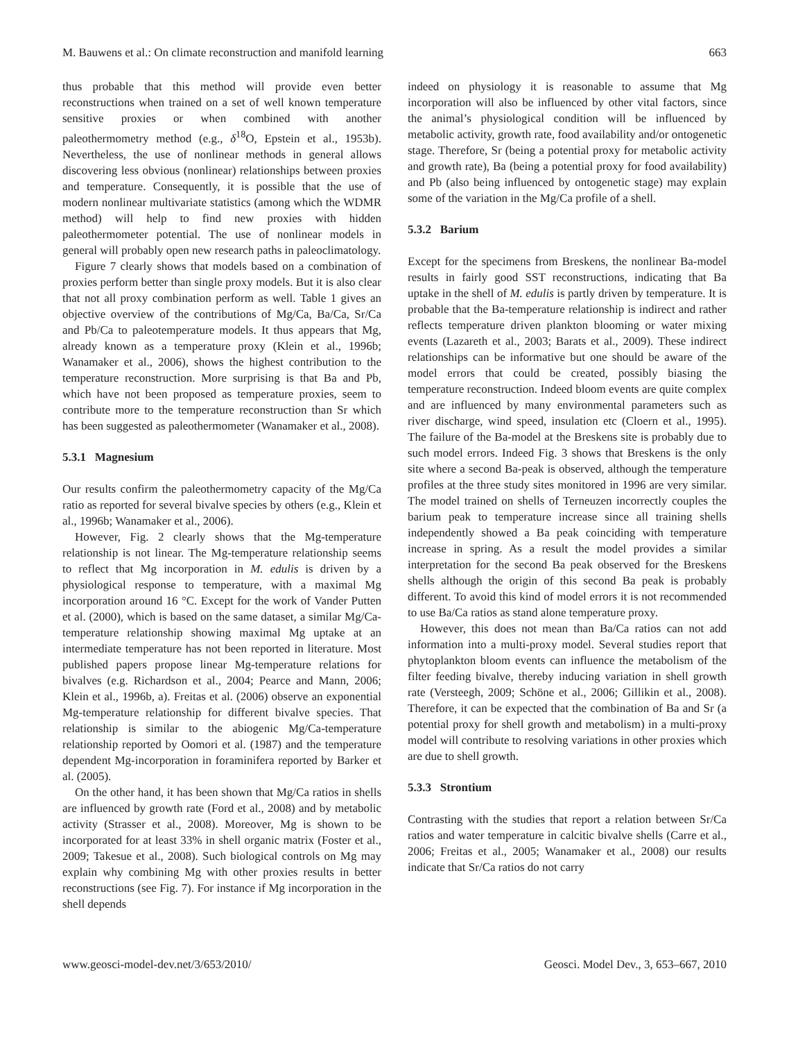M. Bauwens et al.: On climate reconstruction and manifold learning 663
thus probable that this method will provide even better reconstructions when trained on a set of well known temperature sensitive proxies or when combined with another paleothermometry method (e.g., δ<sup>18</sup>O, Epstein et al., 1953b). Nevertheless, the use of nonlinear methods in general allows discovering less obvious (nonlinear) relationships between proxies and temperature. Consequently, it is possible that the use of modern nonlinear multivariate statistics (among which the WDMR method) will help to find new proxies with hidden paleothermometer potential. The use of nonlinear models in general will probably open new research paths in paleoclimatology.
Figure 7 clearly shows that models based on a combination of proxies perform better than single proxy models. But it is also clear that not all proxy combination perform as well. Table 1 gives an objective overview of the contributions of Mg/Ca, Ba/Ca, Sr/Ca and Pb/Ca to paleotemperature models. It thus appears that Mg, already known as a temperature proxy (Klein et al., 1996b; Wanamaker et al., 2006), shows the highest contribution to the temperature reconstruction. More surprising is that Ba and Pb, which have not been proposed as temperature proxies, seem to contribute more to the temperature reconstruction than Sr which has been suggested as paleothermometer (Wanamaker et al., 2008).
5.3.1 Magnesium
Our results confirm the paleothermometry capacity of the Mg/Ca ratio as reported for several bivalve species by others (e.g., Klein et al., 1996b; Wanamaker et al., 2006).
However, Fig. 2 clearly shows that the Mg-temperature relationship is not linear. The Mg-temperature relationship seems to reflect that Mg incorporation in M. edulis is driven by a physiological response to temperature, with a maximal Mg incorporation around 16 °C. Except for the work of Vander Putten et al. (2000), which is based on the same dataset, a similar Mg/Ca-temperature relationship showing maximal Mg uptake at an intermediate temperature has not been reported in literature. Most published papers propose linear Mg-temperature relations for bivalves (e.g. Richardson et al., 2004; Pearce and Mann, 2006; Klein et al., 1996b, a). Freitas et al. (2006) observe an exponential Mg-temperature relationship for different bivalve species. That relationship is similar to the abiogenic Mg/Ca-temperature relationship reported by Oomori et al. (1987) and the temperature dependent Mg-incorporation in foraminifera reported by Barker et al. (2005).
On the other hand, it has been shown that Mg/Ca ratios in shells are influenced by growth rate (Ford et al., 2008) and by metabolic activity (Strasser et al., 2008). Moreover, Mg is shown to be incorporated for at least 33% in shell organic matrix (Foster et al., 2009; Takesue et al., 2008). Such biological controls on Mg may explain why combining Mg with other proxies results in better reconstructions (see Fig. 7). For instance if Mg incorporation in the shell depends
indeed on physiology it is reasonable to assume that Mg incorporation will also be influenced by other vital factors, since the animal’s physiological condition will be influenced by metabolic activity, growth rate, food availability and/or ontogenetic stage. Therefore, Sr (being a potential proxy for metabolic activity and growth rate), Ba (being a potential proxy for food availability) and Pb (also being influenced by ontogenetic stage) may explain some of the variation in the Mg/Ca profile of a shell.
5.3.2 Barium
Except for the specimens from Breskens, the nonlinear Ba-model results in fairly good SST reconstructions, indicating that Ba uptake in the shell of M. edulis is partly driven by temperature. It is probable that the Ba-temperature relationship is indirect and rather reflects temperature driven plankton blooming or water mixing events (Lazareth et al., 2003; Barats et al., 2009). These indirect relationships can be informative but one should be aware of the model errors that could be created, possibly biasing the temperature reconstruction. Indeed bloom events are quite complex and are influenced by many environmental parameters such as river discharge, wind speed, insulation etc (Cloern et al., 1995). The failure of the Ba-model at the Breskens site is probably due to such model errors. Indeed Fig. 3 shows that Breskens is the only site where a second Ba-peak is observed, although the temperature profiles at the three study sites monitored in 1996 are very similar. The model trained on shells of Terneuzen incorrectly couples the barium peak to temperature increase since all training shells independently showed a Ba peak coinciding with temperature increase in spring. As a result the model provides a similar interpretation for the second Ba peak observed for the Breskens shells although the origin of this second Ba peak is probably different. To avoid this kind of model errors it is not recommended to use Ba/Ca ratios as stand alone temperature proxy.
However, this does not mean than Ba/Ca ratios can not add information into a multi-proxy model. Several studies report that phytoplankton bloom events can influence the metabolism of the filter feeding bivalve, thereby inducing variation in shell growth rate (Versteegh, 2009; Schöne et al., 2006; Gillikin et al., 2008). Therefore, it can be expected that the combination of Ba and Sr (a potential proxy for shell growth and metabolism) in a multi-proxy model will contribute to resolving variations in other proxies which are due to shell growth.
5.3.3 Strontium
Contrasting with the studies that report a relation between Sr/Ca ratios and water temperature in calcitic bivalve shells (Carre et al., 2006; Freitas et al., 2005; Wanamaker et al., 2008) our results indicate that Sr/Ca ratios do not carry
www.geosci-model-dev.net/3/653/2010/ Geosci. Model Dev., 3, 653–667, 2010